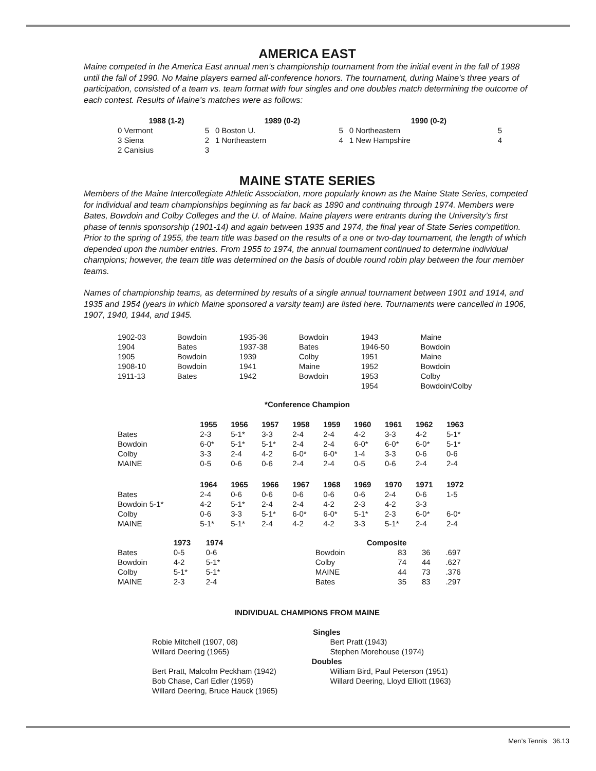AMERICA EAST
Maine competed in the America East annual men’s championship tournament from the initial event in the fall of 1988 until the fall of 1990. No Maine players earned all-conference honors. The tournament, during Maine’s three years of participation, consisted of a team vs. team format with four singles and one doubles match determining the outcome of each contest. Results of Maine’s matches were as follows:
| 1988 (1-2) | | 1989 (0-2) | | 1990 (0-2) | |
| --- | --- | --- | --- | --- | --- |
| 0 Vermont | 5 | 0 Boston U. | 5 | 0 Northeastern | 5 |
| 3 Siena | 2 | 1 Northeastern | 4 | 1 New Hampshire | 4 |
| 2 Canisius | 3 | | | | |
MAINE STATE SERIES
Members of the Maine Intercollegiate Athletic Association, more popularly known as the Maine State Series, competed for individual and team championships beginning as far back as 1890 and continuing through 1974. Members were Bates, Bowdoin and Colby Colleges and the U. of Maine. Maine players were entrants during the University’s first phase of tennis sponsorship (1901-14) and again between 1935 and 1974, the final year of State Series competition. Prior to the spring of 1955, the team title was based on the results of a one or two-day tournament, the length of which depended upon the number entries. From 1955 to 1974, the annual tournament continued to determine individual champions; however, the team title was determined on the basis of double round robin play between the four member teams.
Names of championship teams, as determined by results of a single annual tournament between 1901 and 1914, and 1935 and 1954 (years in which Maine sponsored a varsity team) are listed here. Tournaments were cancelled in 1906, 1907, 1940, 1944, and 1945.
| 1902-03 | Bowdoin | 1935-36 | Bowdoin | 1943 | Maine |
| 1904 | Bates | 1937-38 | Bates | 1946-50 | Bowdoin |
| 1905 | Bowdoin | 1939 | Colby | 1951 | Maine |
| 1908-10 | Bowdoin | 1941 | Maine | 1952 | Bowdoin |
| 1911-13 | Bates | 1942 | Bowdoin | 1953 | Colby |
| | | | | 1954 | Bowdoin/Colby |
*Conference Champion
| | 1955 | 1956 | 1957 | 1958 | 1959 | 1960 | 1961 | 1962 | 1963 |
| Bates | 2-3 | 5-1* | 3-3 | 2-4 | 2-4 | 4-2 | 3-3 | 4-2 | 5-1* |
| Bowdoin | 6-0* | 5-1* | 5-1* | 2-4 | 2-4 | 6-0* | 6-0* | 6-0* | 5-1* |
| Colby | 3-3 | 2-4 | 4-2 | 6-0* | 6-0* | 1-4 | 3-3 | 0-6 | 0-6 |
| MAINE | 0-5 | 0-6 | 0-6 | 2-4 | 2-4 | 0-5 | 0-6 | 2-4 | 2-4 |
| | 1964 | 1965 | 1966 | 1967 | 1968 | 1969 | 1970 | 1971 | 1972 |
| Bates | 2-4 | 0-6 | 0-6 | 0-6 | 0-6 | 0-6 | 2-4 | 0-6 | 1-5 |
| Bowdoin 5-1* | 4-2 | 5-1* | 2-4 | 2-4 | 4-2 | 2-3 | 4-2 | 3-3 | |
| Colby | 0-6 | 3-3 | 5-1* | 6-0* | 6-0* | 5-1* | 2-3 | 6-0* | 6-0* |
| MAINE | 5-1* | 5-1* | 2-4 | 4-2 | 4-2 | 3-3 | 5-1* | 2-4 | 2-4 |
| | 1973 | 1974 | | Composite | | | |
| Bates | 0-5 | 0-6 | | Bowdoin | 83 | 36 | .697 |
| Bowdoin | 4-2 | 5-1* | | Colby | 74 | 44 | .627 |
| Colby | 5-1* | 5-1* | | MAINE | 44 | 73 | .376 |
| MAINE | 2-3 | 2-4 | | Bates | 35 | 83 | .297 |
INDIVIDUAL CHAMPIONS FROM MAINE
| Singles | |
| --- | --- |
| Robie Mitchell (1907, 08) | Bert Pratt (1943) |
| Willard Deering (1965) | Stephen Morehouse (1974) |
| Doubles | |
| Bert Pratt, Malcolm Peckham (1942) | William Bird, Paul Peterson (1951) |
| Bob Chase, Carl Edler (1959) | Willard Deering, Lloyd Elliott (1963) |
| Willard Deering, Bruce Hauck (1965) | |
Men’s Tennis 36.13